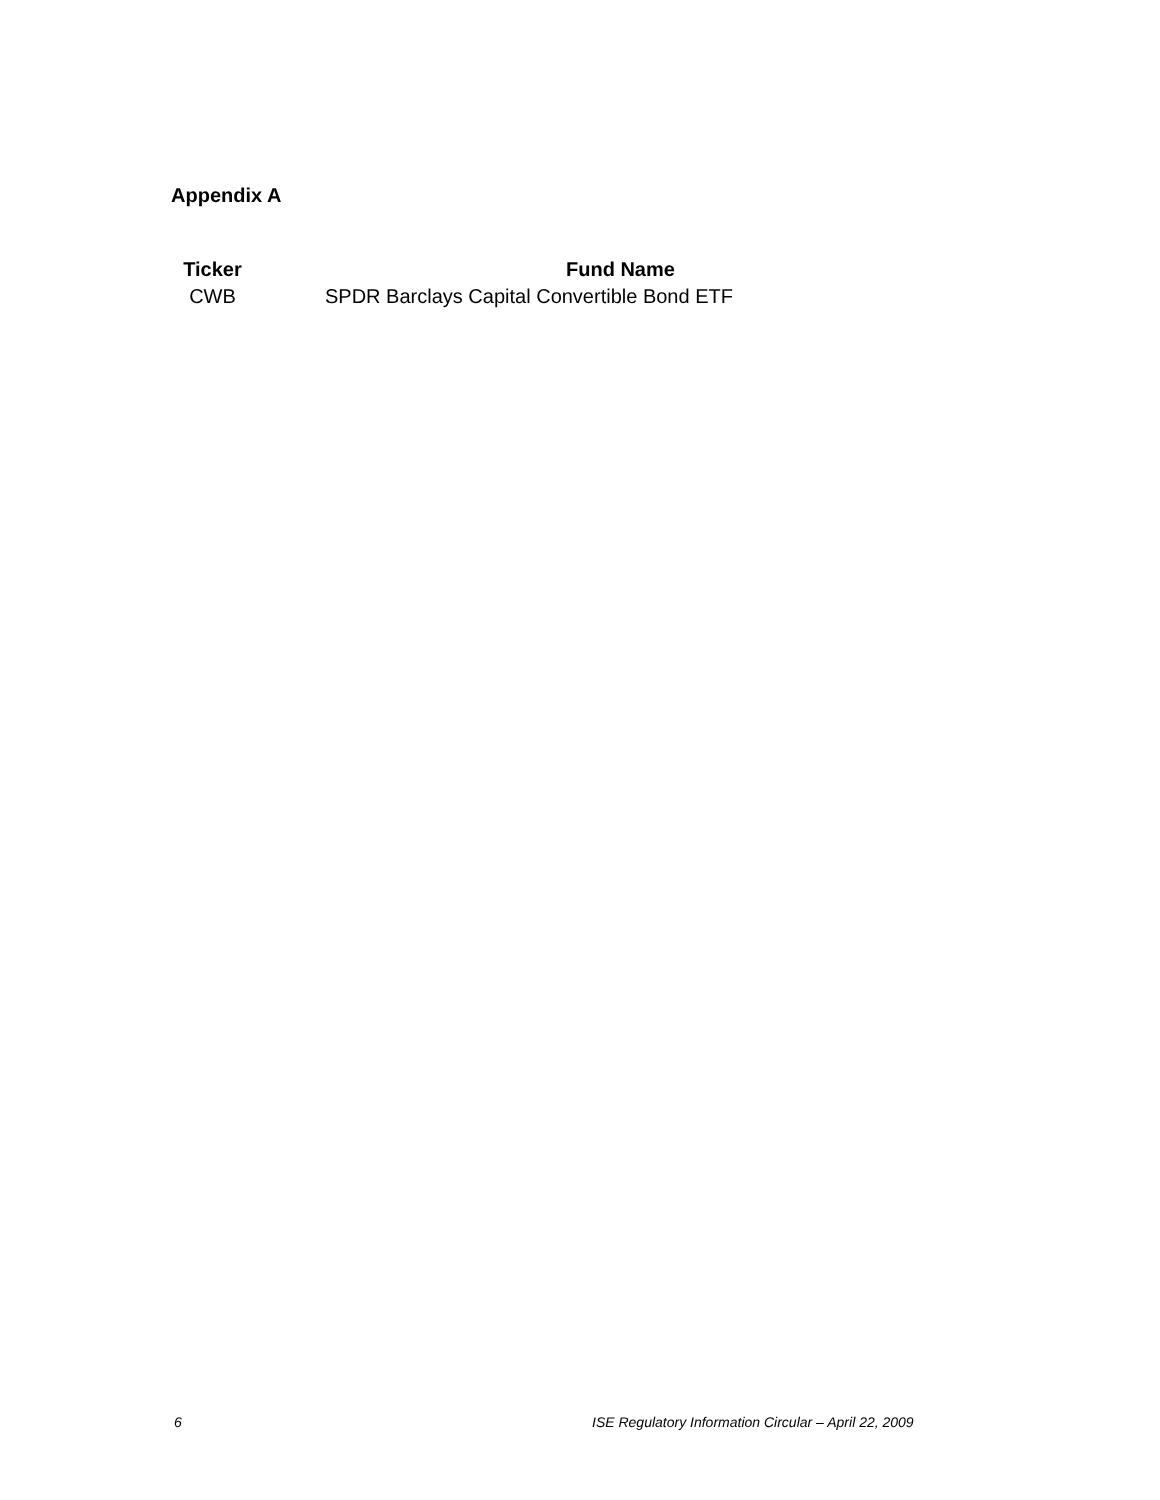Appendix A
| Ticker | Fund Name |
| --- | --- |
| CWB | SPDR Barclays Capital Convertible Bond ETF |
6
ISE Regulatory Information Circular – April 22, 2009